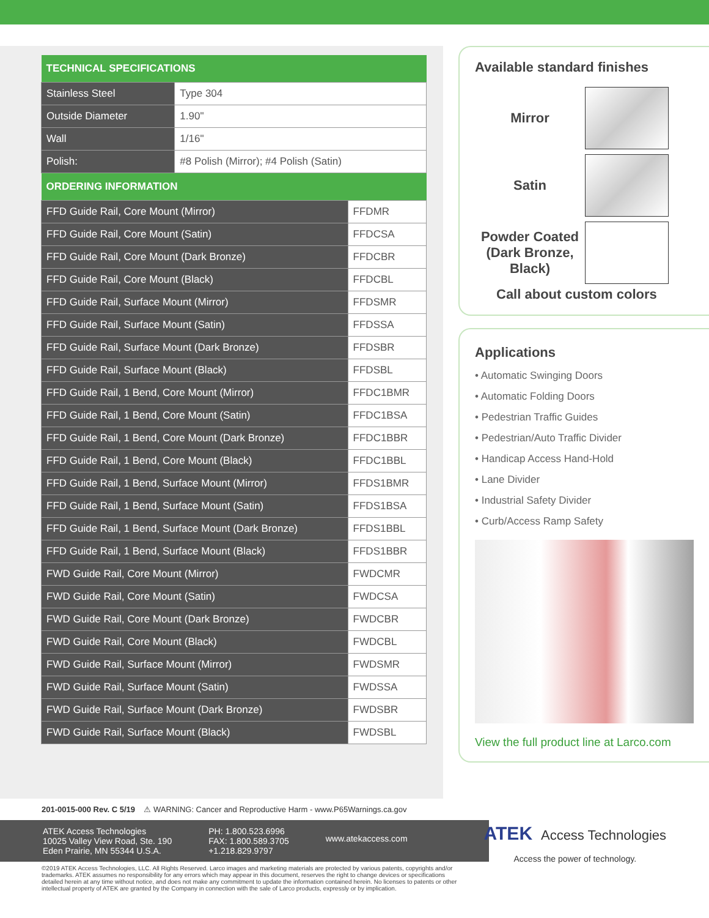| TECHNICAL SPECIFICATIONS | |
| --- | --- |
| Stainless Steel | Type 304 |
| Outside Diameter | 1.90" |
| Wall | 1/16" |
| Polish: | #8 Polish (Mirror); #4 Polish (Satin) |
| ORDERING INFORMATION | |
| --- | --- |
| FFD Guide Rail, Core Mount (Mirror) | FFDMR |
| FFD Guide Rail, Core Mount (Satin) | FFDCSA |
| FFD Guide Rail, Core Mount (Dark Bronze) | FFDCBR |
| FFD Guide Rail, Core Mount (Black) | FFDCBL |
| FFD Guide Rail, Surface Mount (Mirror) | FFDSMR |
| FFD Guide Rail, Surface Mount (Satin) | FFDSSA |
| FFD Guide Rail, Surface Mount (Dark Bronze) | FFDSBR |
| FFD Guide Rail, Surface Mount (Black) | FFDSBL |
| FFD Guide Rail, 1 Bend, Core Mount (Mirror) | FFDC1BMR |
| FFD Guide Rail, 1 Bend, Core Mount (Satin) | FFDC1BSA |
| FFD Guide Rail, 1 Bend, Core Mount (Dark Bronze) | FFDC1BBR |
| FFD Guide Rail, 1 Bend, Core Mount (Black) | FFDC1BBL |
| FFD Guide Rail, 1 Bend, Surface Mount (Mirror) | FFDS1BMR |
| FFD Guide Rail, 1 Bend, Surface Mount (Satin) | FFDS1BSA |
| FFD Guide Rail, 1 Bend, Surface Mount (Dark Bronze) | FFDS1BBL |
| FFD Guide Rail, 1 Bend, Surface Mount (Black) | FFDS1BBR |
| FWD Guide Rail, Core Mount (Mirror) | FWDCMR |
| FWD Guide Rail, Core Mount (Satin) | FWDCSA |
| FWD Guide Rail, Core Mount (Dark Bronze) | FWDCBR |
| FWD Guide Rail, Core Mount (Black) | FWDCBL |
| FWD Guide Rail, Surface Mount (Mirror) | FWDSMR |
| FWD Guide Rail, Surface Mount (Satin) | FWDSSA |
| FWD Guide Rail, Surface Mount (Dark Bronze) | FWDSBR |
| FWD Guide Rail, Surface Mount (Black) | FWDSBL |
Available standard finishes
Mirror
Satin
Powder Coated (Dark Bronze, Black)
Call about custom colors
Applications
• Automatic Swinging Doors
• Automatic Folding Doors
• Pedestrian Traffic Guides
• Pedestrian/Auto Traffic Divider
• Handicap Access Hand-Hold
• Lane Divider
• Industrial Safety Divider
• Curb/Access Ramp Safety
View the full product line at Larco.com
201-0015-000 Rev. C 5/19 ⚠ WARNING: Cancer and Reproductive Harm - www.P65Warnings.ca.gov
ATEK Access Technologies
10025 Valley View Road, Ste. 190
Eden Prairie, MN 55344 U.S.A.
PH: 1.800.523.6996
FAX: 1.800.589.3705
+1.218.829.9797
www.atekaccess.com
©2019 ATEK Access Technologies, LLC. All Rights Reserved. Larco images and marketing materials are protected by various patents, copyrights and/or trademarks. ATEK assumes no responsibility for any errors which may appear in this document, reserves the right to change devices or specifications detailed herein at any time without notice, and does not make any commitment to update the information contained herein. No licenses to patents or other intellectual property of ATEK are granted by the Company in connection with the sale of Larco products, expressly or by implication.
ATEK Access Technologies
Access the power of technology.